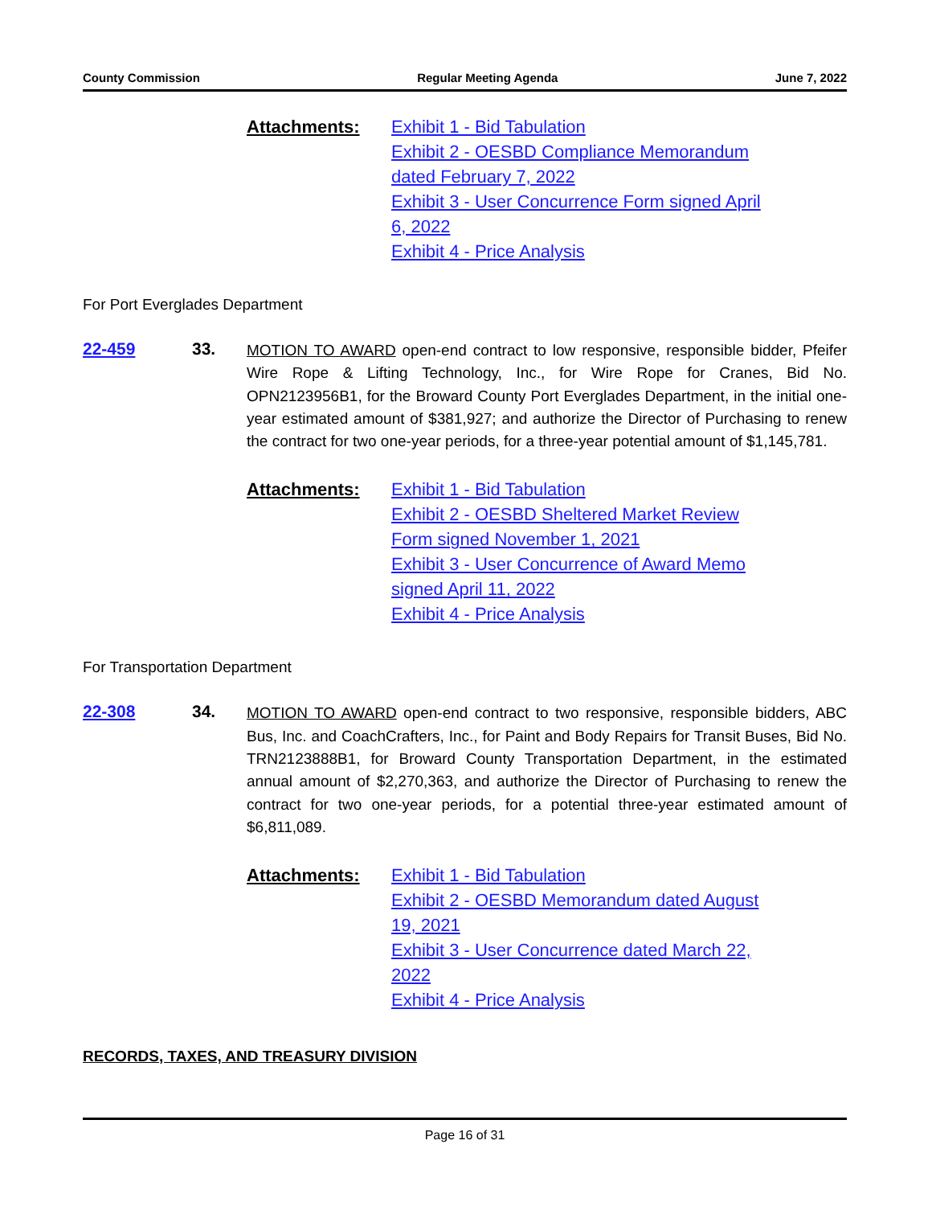County Commission Regular Meeting Agenda June 7, 2022
Attachments: Exhibit 1 - Bid Tabulation
Exhibit 2 - OESBD Compliance Memorandum
dated February 7, 2022
Exhibit 3 - User Concurrence Form signed April
6, 2022
Exhibit 4 - Price Analysis
For Port Everglades Department
22-459 33.
MOTION TO AWARD open-end contract to low responsive, responsible bidder, Pfeifer Wire Rope & Lifting Technology, Inc., for Wire Rope for Cranes, Bid No. OPN2123956B1, for the Broward County Port Everglades Department, in the initial one-year estimated amount of $381,927; and authorize the Director of Purchasing to renew the contract for two one-year periods, for a three-year potential amount of $1,145,781.
Attachments: Exhibit 1 - Bid Tabulation
Exhibit 2 - OESBD Sheltered Market Review
Form signed November 1, 2021
Exhibit 3 - User Concurrence of Award Memo
signed April 11, 2022
Exhibit 4 - Price Analysis
For Transportation Department
22-308 34.
MOTION TO AWARD open-end contract to two responsive, responsible bidders, ABC Bus, Inc. and CoachCrafters, Inc., for Paint and Body Repairs for Transit Buses, Bid No. TRN2123888B1, for Broward County Transportation Department, in the estimated annual amount of $2,270,363, and authorize the Director of Purchasing to renew the contract for two one-year periods, for a potential three-year estimated amount of $6,811,089.
Attachments: Exhibit 1 - Bid Tabulation
Exhibit 2 - OESBD Memorandum dated August
19, 2021
Exhibit 3 - User Concurrence dated March 22,
2022
Exhibit 4 - Price Analysis
RECORDS, TAXES, AND TREASURY DIVISION
Page 16 of 31